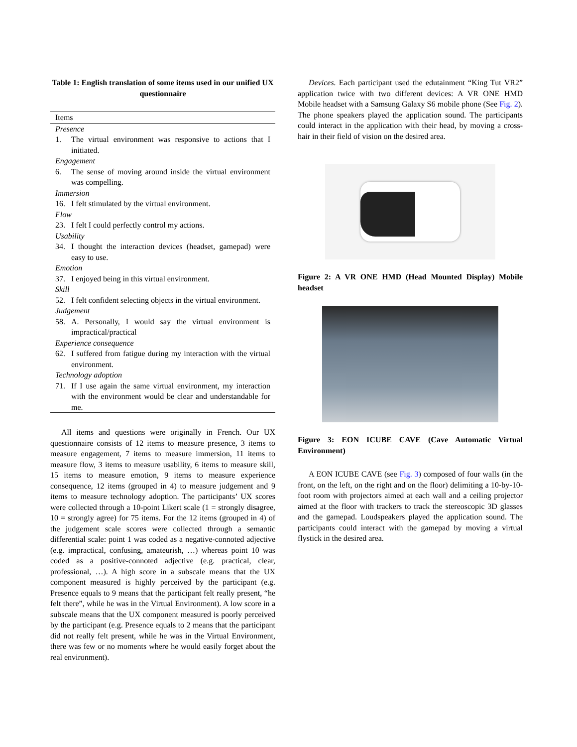Table 1: English translation of some items used in our unified UX questionnaire
| Items | |
| --- | --- |
| Presence | |
| 1. | The virtual environment was responsive to actions that I initiated. |
| Engagement | |
| 6. | The sense of moving around inside the virtual environment was compelling. |
| Immersion | |
| 16. | I felt stimulated by the virtual environment. |
| Flow | |
| 23. | I felt I could perfectly control my actions. |
| Usability | |
| 34. | I thought the interaction devices (headset, gamepad) were easy to use. |
| Emotion | |
| 37. | I enjoyed being in this virtual environment. |
| Skill | |
| 52. | I felt confident selecting objects in the virtual environment. |
| Judgement | |
| 58. | A. Personally, I would say the virtual environment is impractical/practical |
| Experience consequence | |
| 62. | I suffered from fatigue during my interaction with the virtual environment. |
| Technology adoption | |
| 71. | If I use again the same virtual environment, my interaction with the environment would be clear and understandable for me. |
All items and questions were originally in French. Our UX questionnaire consists of 12 items to measure presence, 3 items to measure engagement, 7 items to measure immersion, 11 items to measure flow, 3 items to measure usability, 6 items to measure skill, 15 items to measure emotion, 9 items to measure experience consequence, 12 items (grouped in 4) to measure judgement and 9 items to measure technology adoption. The participants’ UX scores were collected through a 10-point Likert scale (1 = strongly disagree, 10 = strongly agree) for 75 items. For the 12 items (grouped in 4) of the judgement scale scores were collected through a semantic differential scale: point 1 was coded as a negative-connoted adjective (e.g. impractical, confusing, amateurish, …) whereas point 10 was coded as a positive-connoted adjective (e.g. practical, clear, professional, …). A high score in a subscale means that the UX component measured is highly perceived by the participant (e.g. Presence equals to 9 means that the participant felt really present, “he felt there”, while he was in the Virtual Environment). A low score in a subscale means that the UX component measured is poorly perceived by the participant (e.g. Presence equals to 2 means that the participant did not really felt present, while he was in the Virtual Environment, there was few or no moments where he would easily forget about the real environment).
Devices. Each participant used the edutainment “King Tut VR2” application twice with two different devices: A VR ONE HMD Mobile headset with a Samsung Galaxy S6 mobile phone (See Fig. 2). The phone speakers played the application sound. The participants could interact in the application with their head, by moving a cross-hair in their field of vision on the desired area.
Figure 2: A VR ONE HMD (Head Mounted Display) Mobile headset
Figure 3: EON ICUBE CAVE (Cave Automatic Virtual Environment)
A EON ICUBE CAVE (see Fig. 3) composed of four walls (in the front, on the left, on the right and on the floor) delimiting a 10-by-10-foot room with projectors aimed at each wall and a ceiling projector aimed at the floor with trackers to track the stereoscopic 3D glasses and the gamepad. Loudspeakers played the application sound. The participants could interact with the gamepad by moving a virtual flystick in the desired area.